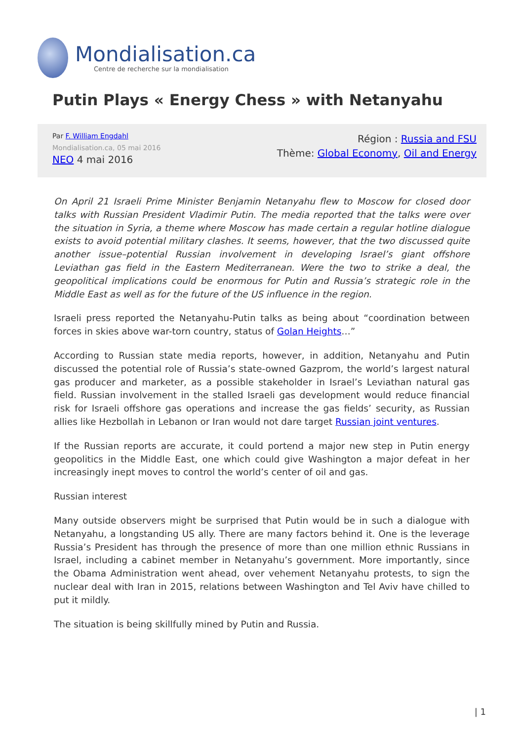Mondialisation.ca
Centre de recherche sur la mondialisation
Putin Plays « Energy Chess » with Netanyahu
Par F. William Engdahl
Mondialisation.ca, 05 mai 2016
NEO 4 mai 2016
Région : Russia and FSU
Thème: Global Economy, Oil and Energy
On April 21 Israeli Prime Minister Benjamin Netanyahu flew to Moscow for closed door talks with Russian President Vladimir Putin. The media reported that the talks were over the situation in Syria, a theme where Moscow has made certain a regular hotline dialogue exists to avoid potential military clashes. It seems, however, that the two discussed quite another issue–potential Russian involvement in developing Israel’s giant offshore Leviathan gas field in the Eastern Mediterranean. Were the two to strike a deal, the geopolitical implications could be enormous for Putin and Russia’s strategic role in the Middle East as well as for the future of the US influence in the region.
Israeli press reported the Netanyahu-Putin talks as being about “coordination between forces in skies above war-torn country, status of Golan Heights…”
According to Russian state media reports, however, in addition, Netanyahu and Putin discussed the potential role of Russia’s state-owned Gazprom, the world’s largest natural gas producer and marketer, as a possible stakeholder in Israel’s Leviathan natural gas field. Russian involvement in the stalled Israeli gas development would reduce financial risk for Israeli offshore gas operations and increase the gas fields’ security, as Russian allies like Hezbollah in Lebanon or Iran would not dare target Russian joint ventures.
If the Russian reports are accurate, it could portend a major new step in Putin energy geopolitics in the Middle East, one which could give Washington a major defeat in her increasingly inept moves to control the world’s center of oil and gas.
Russian interest
Many outside observers might be surprised that Putin would be in such a dialogue with Netanyahu, a longstanding US ally. There are many factors behind it. One is the leverage Russia’s President has through the presence of more than one million ethnic Russians in Israel, including a cabinet member in Netanyahu’s government. More importantly, since the Obama Administration went ahead, over vehement Netanyahu protests, to sign the nuclear deal with Iran in 2015, relations between Washington and Tel Aviv have chilled to put it mildly.
The situation is being skillfully mined by Putin and Russia.
| 1